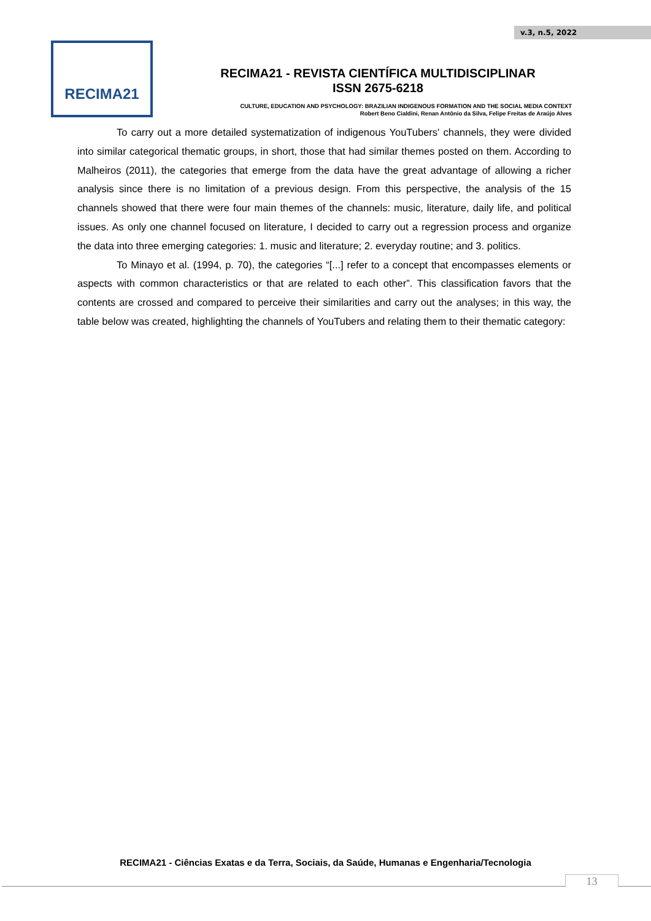v.3, n.5, 2022
RECIMA21
RECIMA21 - REVISTA CIENTÍFICA MULTIDISCIPLINAR
ISSN 2675-6218
CULTURE, EDUCATION AND PSYCHOLOGY: BRAZILIAN INDIGENOUS FORMATION AND THE SOCIAL MEDIA CONTEXT
Robert Beno Cialdini, Renan Antônio da Silva, Felipe Freitas de Araújo Alves
To carry out a more detailed systematization of indigenous YouTubers' channels, they were divided into similar categorical thematic groups, in short, those that had similar themes posted on them. According to Malheiros (2011), the categories that emerge from the data have the great advantage of allowing a richer analysis since there is no limitation of a previous design. From this perspective, the analysis of the 15 channels showed that there were four main themes of the channels: music, literature, daily life, and political issues. As only one channel focused on literature, I decided to carry out a regression process and organize the data into three emerging categories: 1. music and literature; 2. everyday routine; and 3. politics.
To Minayo et al. (1994, p. 70), the categories “[...] refer to a concept that encompasses elements or aspects with common characteristics or that are related to each other”. This classification favors that the contents are crossed and compared to perceive their similarities and carry out the analyses; in this way, the table below was created, highlighting the channels of YouTubers and relating them to their thematic category:
RECIMA21 - Ciências Exatas e da Terra, Sociais, da Saúde, Humanas e Engenharia/Tecnologia
13